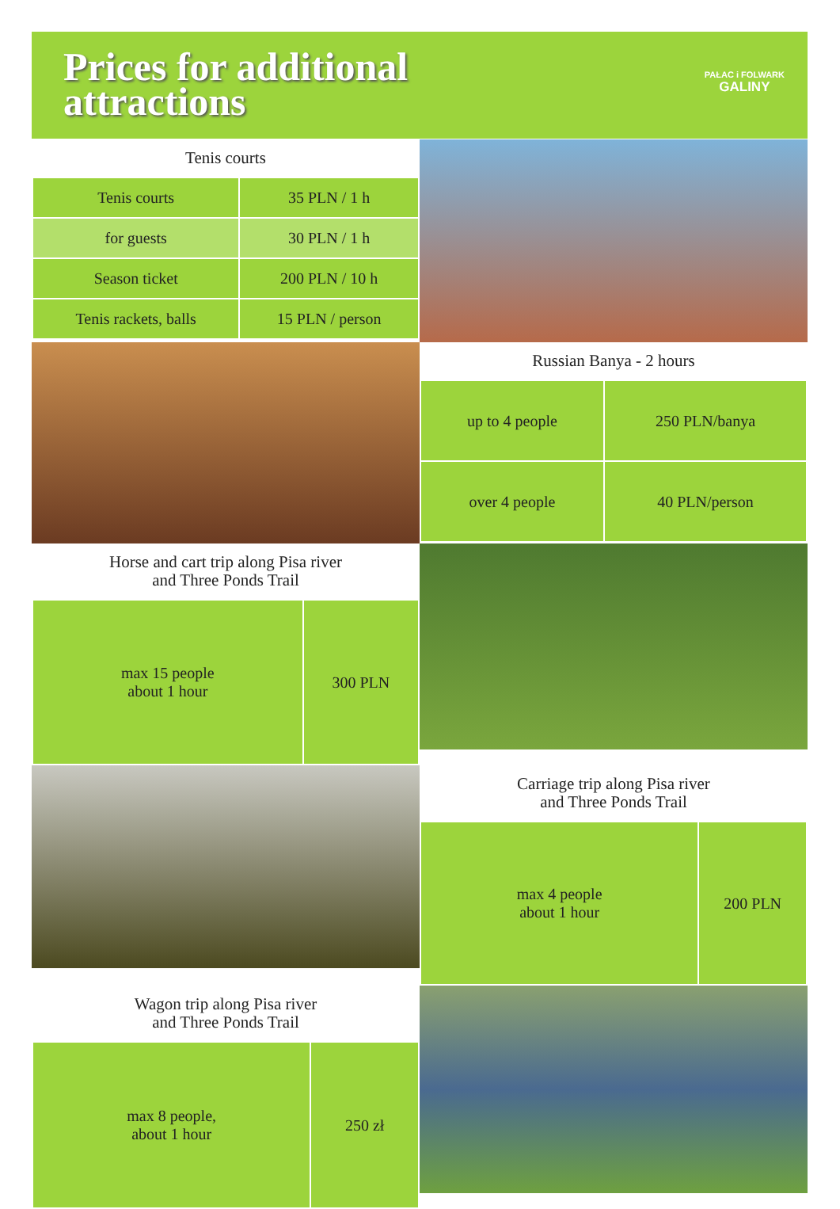Prices for additional
attractions
PAŁAC i FOLWARK
GALINY
Tenis courts
| Tenis courts | 35 PLN / 1 h |
| for guests | 30 PLN / 1 h |
| Season ticket | 200 PLN / 10 h |
| Tenis rackets, balls | 15 PLN / person |
Russian Banya - 2 hours
| up to 4 people | 250 PLN/banya |
| over 4 people | 40 PLN/person |
Horse and cart trip along Pisa river
and Three Ponds Trail
| max 15 people about 1 hour | 300 PLN |
Carriage trip along Pisa river
and Three Ponds Trail
| max 4 people about 1 hour | 200 PLN |
Wagon trip along Pisa river
and Three Ponds Trail
| max 8 people, about 1 hour | 250 zł |